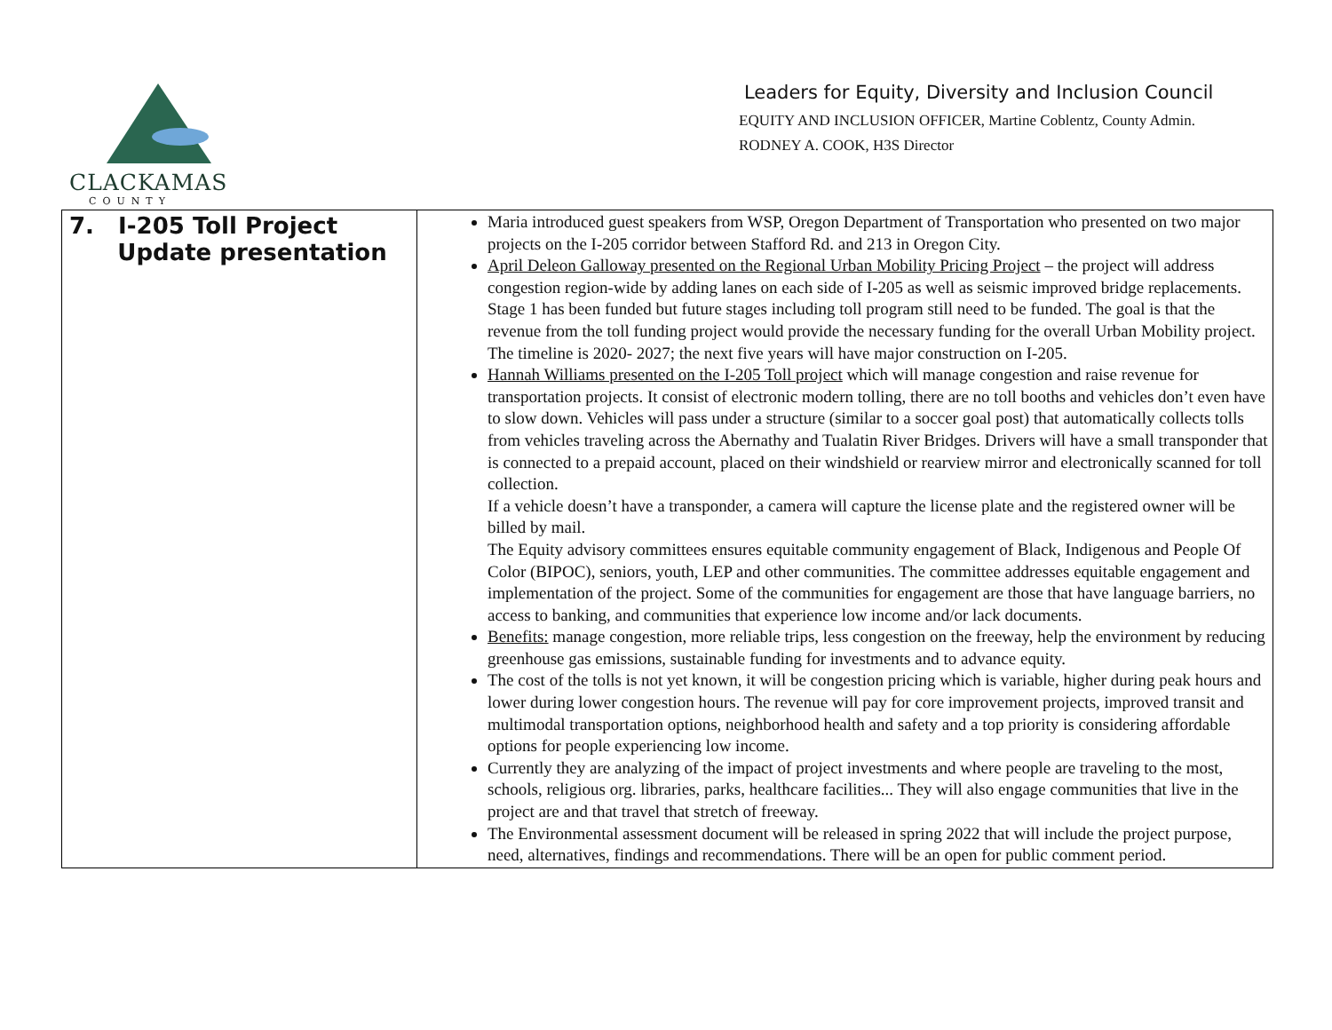CLACKAMAS
COUNTY
Leaders for Equity, Diversity and Inclusion Council
EQUITY AND INCLUSION OFFICER, Martine Coblentz, County Admin.
RODNEY A. COOK, H3S Director
| 7. I-205 Toll Project Update presentation | Maria introduced guest speakers from WSP, Oregon Department of Transportation who presented on two major projects on the I-205 corridor between Stafford Rd. and 213 in Oregon City. April Deleon Galloway presented on the Regional Urban Mobility Pricing Project – the project will address congestion region-wide by adding lanes on each side of I-205 as well as seismic improved bridge replacements. Stage 1 has been funded but future stages including toll program still need to be funded. The goal is that the revenue from the toll funding project would provide the necessary funding for the overall Urban Mobility project. The timeline is 2020- 2027; the next five years will have major construction on I-205. Hannah Williams presented on the I-205 Toll project which will manage congestion and raise revenue for transportation projects. It consist of electronic modern tolling, there are no toll booths and vehicles don’t even have to slow down. Vehicles will pass under a structure (similar to a soccer goal post) that automatically collects tolls from vehicles traveling across the Abernathy and Tualatin River Bridges. Drivers will have a small transponder that is connected to a prepaid account, placed on their windshield or rearview mirror and electronically scanned for toll collection. If a vehicle doesn’t have a transponder, a camera will capture the license plate and the registered owner will be billed by mail. The Equity advisory committees ensures equitable community engagement of Black, Indigenous and People Of Color (BIPOC), seniors, youth, LEP and other communities. The committee addresses equitable engagement and implementation of the project. Some of the communities for engagement are those that have language barriers, no access to banking, and communities that experience low income and/or lack documents. Benefits: manage congestion, more reliable trips, less congestion on the freeway, help the environment by reducing greenhouse gas emissions, sustainable funding for investments and to advance equity. The cost of the tolls is not yet known, it will be congestion pricing which is variable, higher during peak hours and lower during lower congestion hours. The revenue will pay for core improvement projects, improved transit and multimodal transportation options, neighborhood health and safety and a top priority is considering affordable options for people experiencing low income. Currently they are analyzing of the impact of project investments and where people are traveling to the most, schools, religious org. libraries, parks, healthcare facilities... They will also engage communities that live in the project are and that travel that stretch of freeway. The Environmental assessment document will be released in spring 2022 that will include the project purpose, need, alternatives, findings and recommendations. There will be an open for public comment period. |